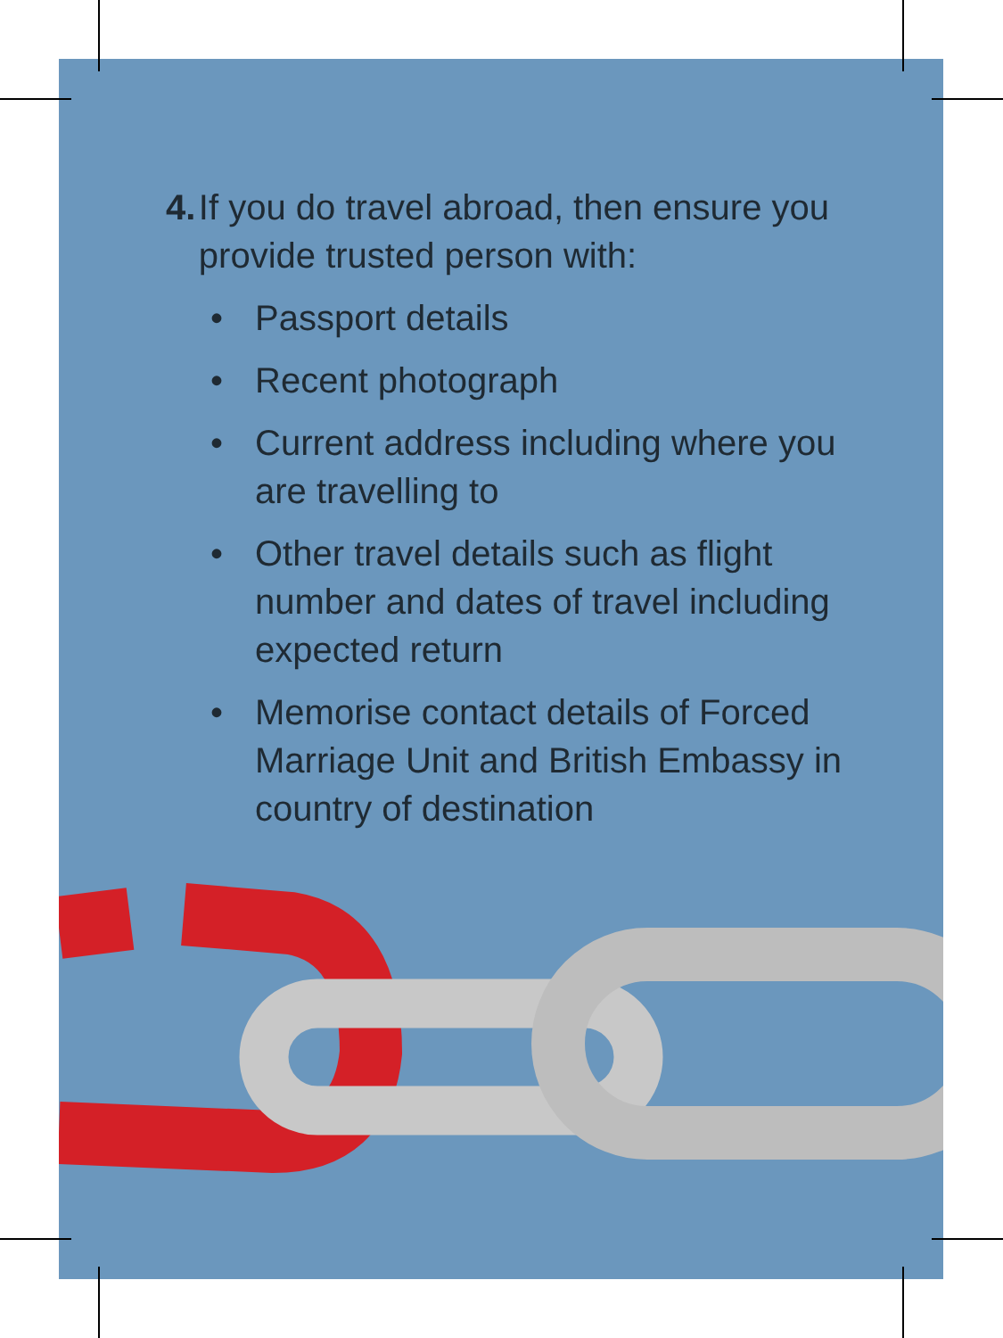4. If you do travel abroad, then ensure you provide trusted person with:
• Passport details
• Recent photograph
• Current address including where you are travelling to
• Other travel details such as flight number and dates of travel including expected return
• Memorise contact details of Forced Marriage Unit and British Embassy in country of destination